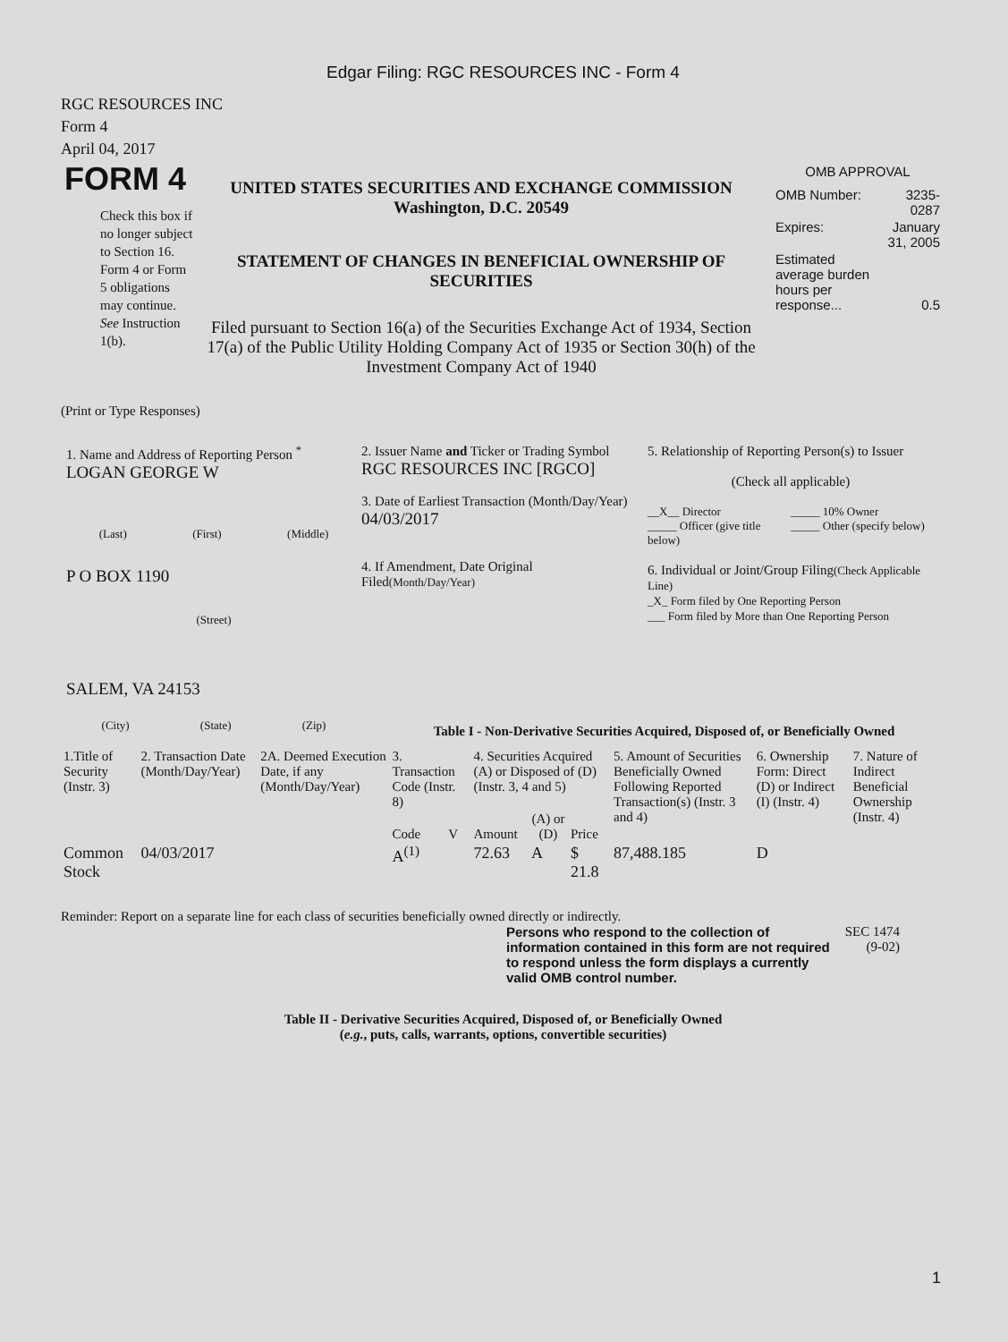Edgar Filing: RGC RESOURCES INC - Form 4
RGC RESOURCES INC
Form 4
April 04, 2017
FORM 4
Check this box if no longer subject to Section 16. Form 4 or Form 5 obligations may continue. See Instruction 1(b).
UNITED STATES SECURITIES AND EXCHANGE COMMISSION
Washington, D.C. 20549
STATEMENT OF CHANGES IN BENEFICIAL OWNERSHIP OF SECURITIES
Filed pursuant to Section 16(a) of the Securities Exchange Act of 1934, Section 17(a) of the Public Utility Holding Company Act of 1935 or Section 30(h) of the Investment Company Act of 1940
OMB APPROVAL
| OMB Number: | 3235-0287 |
| Expires: | January 31, 2005 |
| Estimated average burden hours per response... | 0.5 |
(Print or Type Responses)
1. Name and Address of Reporting Person <sup>*</sup>
LOGAN GEORGE W
(Last) (First) (Middle)
P O BOX 1190
(Street)
SALEM, VA 24153
(City) (State) (Zip)
2. Issuer Name and Ticker or Trading Symbol
RGC RESOURCES INC [RGCO]
3. Date of Earliest Transaction (Month/Day/Year)
04/03/2017
4. If Amendment, Date Original Filed(Month/Day/Year)
5. Relationship of Reporting Person(s) to Issuer
(Check all applicable)
__X__ Director
_____ Officer (give title below)
_____ 10% Owner
_____ Other (specify below)
6. Individual or Joint/Group Filing(Check Applicable Line)
_X_ Form filed by One Reporting Person
___ Form filed by More than One Reporting Person
Table I - Non-Derivative Securities Acquired, Disposed of, or Beneficially Owned
| 1.Title of Security (Instr. 3) | 2. Transaction Date (Month/Day/Year) | 2A. Deemed Execution Date, if any (Month/Day/Year) | 3. Transaction Code (Instr. 8) | | 4. Securities Acquired (A) or Disposed of (D) (Instr. 3, 4 and 5) | | | 5. Amount of Securities Beneficially Owned Following Reported Transaction(s) (Instr. 3 and 4) | 6. Ownership Form: Direct (D) or Indirect (I) (Instr. 4) | 7. Nature of Indirect Beneficial Ownership (Instr. 4) |
| | | | Code | V | Amount | (A) or (D) | Price | | | |
| Common Stock | 04/03/2017 | | A<sup>(1)</sup> | | 72.63 | A | $ 21.8 | 87,488.185 | D | |
Reminder: Report on a separate line for each class of securities beneficially owned directly or indirectly.
Persons who respond to the collection of information contained in this form are not required to respond unless the form displays a currently valid OMB control number.
SEC 1474 (9-02)
Table II - Derivative Securities Acquired, Disposed of, or Beneficially Owned
(e.g., puts, calls, warrants, options, convertible securities)
1